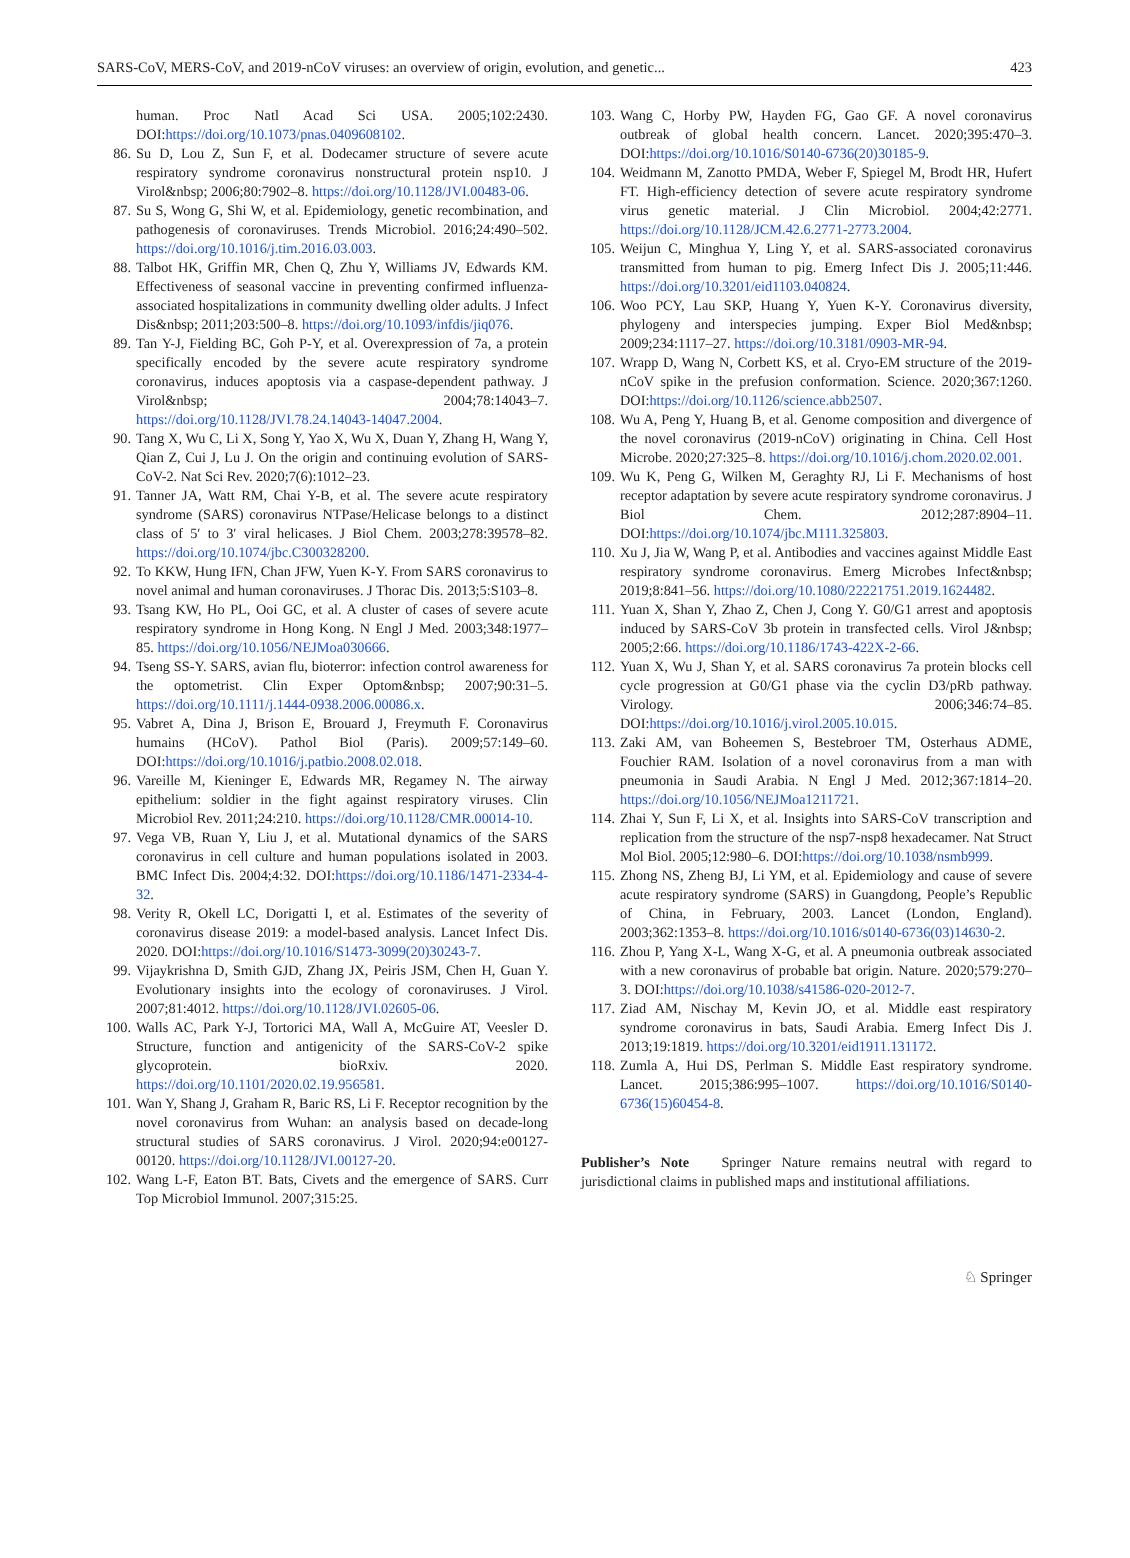SARS-CoV, MERS-CoV, and 2019-nCoV viruses: an overview of origin, evolution, and genetic... 423
human. Proc Natl Acad Sci USA. 2005;102:2430. DOI:https://doi.org/10.1073/pnas.0409608102.
86. Su D, Lou Z, Sun F, et al. Dodecamer structure of severe acute respiratory syndrome coronavirus nonstructural protein nsp10. J Virol&nbsp; 2006;80:7902–8. https://doi.org/10.1128/JVI.00483-06.
87. Su S, Wong G, Shi W, et al. Epidemiology, genetic recombination, and pathogenesis of coronaviruses. Trends Microbiol. 2016;24:490–502. https://doi.org/10.1016/j.tim.2016.03.003.
88. Talbot HK, Griffin MR, Chen Q, Zhu Y, Williams JV, Edwards KM. Effectiveness of seasonal vaccine in preventing confirmed influenza-associated hospitalizations in community dwelling older adults. J Infect Dis&nbsp; 2011;203:500–8. https://doi.org/10.1093/infdis/jiq076.
89. Tan Y-J, Fielding BC, Goh P-Y, et al. Overexpression of 7a, a protein specifically encoded by the severe acute respiratory syndrome coronavirus, induces apoptosis via a caspase-dependent pathway. J Virol&nbsp; 2004;78:14043–7. https://doi.org/10.1128/JVI.78.24.14043-14047.2004.
90. Tang X, Wu C, Li X, Song Y, Yao X, Wu X, Duan Y, Zhang H, Wang Y, Qian Z, Cui J, Lu J. On the origin and continuing evolution of SARS-CoV-2. Nat Sci Rev. 2020;7(6):1012–23.
91. Tanner JA, Watt RM, Chai Y-B, et al. The severe acute respiratory syndrome (SARS) coronavirus NTPase/Helicase belongs to a distinct class of 5′ to 3′ viral helicases. J Biol Chem. 2003;278:39578–82. https://doi.org/10.1074/jbc.C300328200.
92. To KKW, Hung IFN, Chan JFW, Yuen K-Y. From SARS coronavirus to novel animal and human coronaviruses. J Thorac Dis. 2013;5:S103–8.
93. Tsang KW, Ho PL, Ooi GC, et al. A cluster of cases of severe acute respiratory syndrome in Hong Kong. N Engl J Med. 2003;348:1977–85. https://doi.org/10.1056/NEJMoa030666.
94. Tseng SS-Y. SARS, avian flu, bioterror: infection control awareness for the optometrist. Clin Exper Optom&nbsp; 2007;90:31–5. https://doi.org/10.1111/j.1444-0938.2006.00086.x.
95. Vabret A, Dina J, Brison E, Brouard J, Freymuth F. Coronavirus humains (HCoV). Pathol Biol (Paris). 2009;57:149–60. DOI:https://doi.org/10.1016/j.patbio.2008.02.018.
96. Vareille M, Kieninger E, Edwards MR, Regamey N. The airway epithelium: soldier in the fight against respiratory viruses. Clin Microbiol Rev. 2011;24:210. https://doi.org/10.1128/CMR.00014-10.
97. Vega VB, Ruan Y, Liu J, et al. Mutational dynamics of the SARS coronavirus in cell culture and human populations isolated in 2003. BMC Infect Dis. 2004;4:32. DOI:https://doi.org/10.1186/1471-2334-4-32.
98. Verity R, Okell LC, Dorigatti I, et al. Estimates of the severity of coronavirus disease 2019: a model-based analysis. Lancet Infect Dis. 2020. DOI:https://doi.org/10.1016/S1473-3099(20)30243-7.
99. Vijaykrishna D, Smith GJD, Zhang JX, Peiris JSM, Chen H, Guan Y. Evolutionary insights into the ecology of coronaviruses. J Virol. 2007;81:4012. https://doi.org/10.1128/JVI.02605-06.
100. Walls AC, Park Y-J, Tortorici MA, Wall A, McGuire AT, Veesler D. Structure, function and antigenicity of the SARS-CoV-2 spike glycoprotein. bioRxiv. 2020. https://doi.org/10.1101/2020.02.19.956581.
101. Wan Y, Shang J, Graham R, Baric RS, Li F. Receptor recognition by the novel coronavirus from Wuhan: an analysis based on decade-long structural studies of SARS coronavirus. J Virol. 2020;94:e00127-00120. https://doi.org/10.1128/JVI.00127-20.
102. Wang L-F, Eaton BT. Bats, Civets and the emergence of SARS. Curr Top Microbiol Immunol. 2007;315:25.
103. Wang C, Horby PW, Hayden FG, Gao GF. A novel coronavirus outbreak of global health concern. Lancet. 2020;395:470–3. DOI:https://doi.org/10.1016/S0140-6736(20)30185-9.
104. Weidmann M, Zanotto PMDA, Weber F, Spiegel M, Brodt HR, Hufert FT. High-efficiency detection of severe acute respiratory syndrome virus genetic material. J Clin Microbiol. 2004;42:2771. https://doi.org/10.1128/JCM.42.6.2771-2773.2004.
105. Weijun C, Minghua Y, Ling Y, et al. SARS-associated coronavirus transmitted from human to pig. Emerg Infect Dis J. 2005;11:446. https://doi.org/10.3201/eid1103.040824.
106. Woo PCY, Lau SKP, Huang Y, Yuen K-Y. Coronavirus diversity, phylogeny and interspecies jumping. Exper Biol Med&nbsp; 2009;234:1117–27. https://doi.org/10.3181/0903-MR-94.
107. Wrapp D, Wang N, Corbett KS, et al. Cryo-EM structure of the 2019-nCoV spike in the prefusion conformation. Science. 2020;367:1260. DOI:https://doi.org/10.1126/science.abb2507.
108. Wu A, Peng Y, Huang B, et al. Genome composition and divergence of the novel coronavirus (2019-nCoV) originating in China. Cell Host Microbe. 2020;27:325–8. https://doi.org/10.1016/j.chom.2020.02.001.
109. Wu K, Peng G, Wilken M, Geraghty RJ, Li F. Mechanisms of host receptor adaptation by severe acute respiratory syndrome coronavirus. J Biol Chem. 2012;287:8904–11. DOI:https://doi.org/10.1074/jbc.M111.325803.
110. Xu J, Jia W, Wang P, et al. Antibodies and vaccines against Middle East respiratory syndrome coronavirus. Emerg Microbes Infect&nbsp; 2019;8:841–56. https://doi.org/10.1080/22221751.2019.1624482.
111. Yuan X, Shan Y, Zhao Z, Chen J, Cong Y. G0/G1 arrest and apoptosis induced by SARS-CoV 3b protein in transfected cells. Virol J&nbsp; 2005;2:66. https://doi.org/10.1186/1743-422X-2-66.
112. Yuan X, Wu J, Shan Y, et al. SARS coronavirus 7a protein blocks cell cycle progression at G0/G1 phase via the cyclin D3/pRb pathway. Virology. 2006;346:74–85. DOI:https://doi.org/10.1016/j.virol.2005.10.015.
113. Zaki AM, van Boheemen S, Bestebroer TM, Osterhaus ADME, Fouchier RAM. Isolation of a novel coronavirus from a man with pneumonia in Saudi Arabia. N Engl J Med. 2012;367:1814–20. https://doi.org/10.1056/NEJMoa1211721.
114. Zhai Y, Sun F, Li X, et al. Insights into SARS-CoV transcription and replication from the structure of the nsp7-nsp8 hexadecamer. Nat Struct Mol Biol. 2005;12:980–6. DOI:https://doi.org/10.1038/nsmb999.
115. Zhong NS, Zheng BJ, Li YM, et al. Epidemiology and cause of severe acute respiratory syndrome (SARS) in Guangdong, People’s Republic of China, in February, 2003. Lancet (London, England). 2003;362:1353–8. https://doi.org/10.1016/s0140-6736(03)14630-2.
116. Zhou P, Yang X-L, Wang X-G, et al. A pneumonia outbreak associated with a new coronavirus of probable bat origin. Nature. 2020;579:270–3. DOI:https://doi.org/10.1038/s41586-020-2012-7.
117. Ziad AM, Nischay M, Kevin JO, et al. Middle east respiratory syndrome coronavirus in bats, Saudi Arabia. Emerg Infect Dis J. 2013;19:1819. https://doi.org/10.3201/eid1911.131172.
118. Zumla A, Hui DS, Perlman S. Middle East respiratory syndrome. Lancet. 2015;386:995–1007. https://doi.org/10.1016/S0140-6736(15)60454-8.
Publisher’s Note Springer Nature remains neutral with regard to jurisdictional claims in published maps and institutional affiliations.
♘ Springer